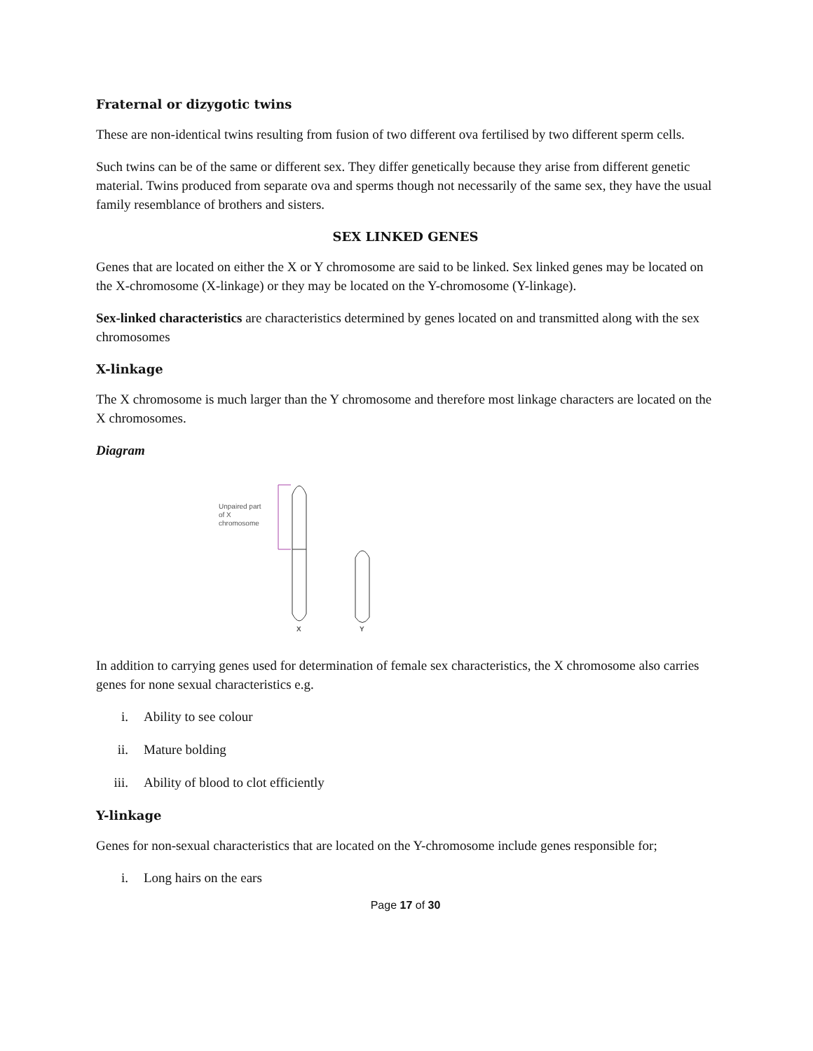Fraternal or dizygotic twins
These are non-identical twins resulting from fusion of two different ova fertilised by two different sperm cells.
Such twins can be of the same or different sex. They differ genetically because they arise from different genetic material. Twins produced from separate ova and sperms though not necessarily of the same sex, they have the usual family resemblance of brothers and sisters.
SEX LINKED GENES
Genes that are located on either the X or Y chromosome are said to be linked. Sex linked genes may be located on the X-chromosome (X-linkage) or they may be located on the Y-chromosome (Y-linkage).
Sex-linked characteristics are characteristics determined by genes located on and transmitted along with the sex chromosomes
X-linkage
The X chromosome is much larger than the Y chromosome and therefore most linkage characters are located on the X chromosomes.
Diagram
Unpaired part
of X
chromosome
X
Y
In addition to carrying genes used for determination of female sex characteristics, the X chromosome also carries genes for none sexual characteristics e.g.
i. Ability to see colour
ii. Mature bolding
iii. Ability of blood to clot efficiently
Y-linkage
Genes for non-sexual characteristics that are located on the Y-chromosome include genes responsible for;
i. Long hairs on the ears
Page 17 of 30